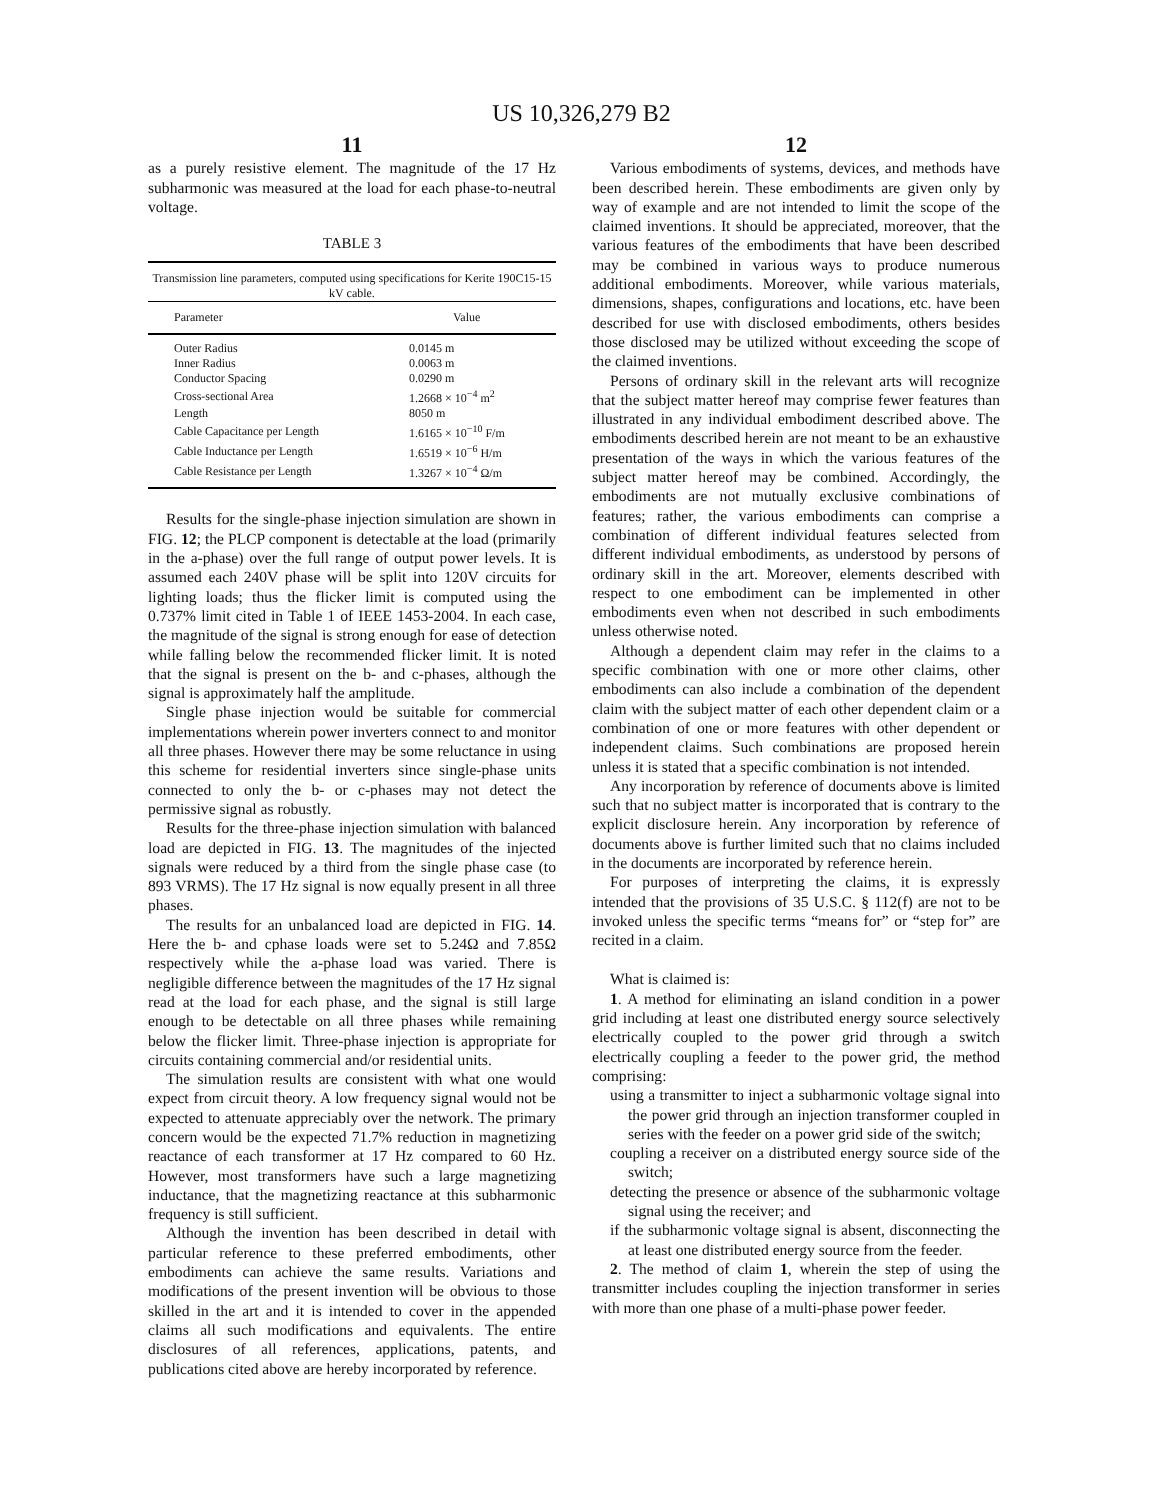US 10,326,279 B2
11
as a purely resistive element. The magnitude of the 17 Hz subharmonic was measured at the load for each phase-to-neutral voltage.
TABLE 3
| Transmission line parameters, computed using specifications for Kerite 190C15-15 kV cable. | |
| Parameter | Value |
| Outer Radius | 0.0145 m |
| Inner Radius | 0.0063 m |
| Conductor Spacing | 0.0290 m |
| Cross-sectional Area | 1.2668 × 10<sup>−4</sup> m<sup>2</sup> |
| Length | 8050 m |
| Cable Capacitance per Length | 1.6165 × 10<sup>−10</sup> F/m |
| Cable Inductance per Length | 1.6519 × 10<sup>−6</sup> H/m |
| Cable Resistance per Length | 1.3267 × 10<sup>−4</sup> Ω/m |
Results for the single-phase injection simulation are shown in FIG. 12; the PLCP component is detectable at the load (primarily in the a-phase) over the full range of output power levels. It is assumed each 240V phase will be split into 120V circuits for lighting loads; thus the flicker limit is computed using the 0.737% limit cited in Table 1 of IEEE 1453-2004. In each case, the magnitude of the signal is strong enough for ease of detection while falling below the recommended flicker limit. It is noted that the signal is present on the b- and c-phases, although the signal is approximately half the amplitude.
Single phase injection would be suitable for commercial implementations wherein power inverters connect to and monitor all three phases. However there may be some reluctance in using this scheme for residential inverters since single-phase units connected to only the b- or c-phases may not detect the permissive signal as robustly.
Results for the three-phase injection simulation with balanced load are depicted in FIG. 13. The magnitudes of the injected signals were reduced by a third from the single phase case (to 893 VRMS). The 17 Hz signal is now equally present in all three phases.
The results for an unbalanced load are depicted in FIG. 14. Here the b- and cphase loads were set to 5.24Ω and 7.85Ω respectively while the a-phase load was varied. There is negligible difference between the magnitudes of the 17 Hz signal read at the load for each phase, and the signal is still large enough to be detectable on all three phases while remaining below the flicker limit. Three-phase injection is appropriate for circuits containing commercial and/or residential units.
The simulation results are consistent with what one would expect from circuit theory. A low frequency signal would not be expected to attenuate appreciably over the network. The primary concern would be the expected 71.7% reduction in magnetizing reactance of each transformer at 17 Hz compared to 60 Hz. However, most transformers have such a large magnetizing inductance, that the magnetizing reactance at this subharmonic frequency is still sufficient.
Although the invention has been described in detail with particular reference to these preferred embodiments, other embodiments can achieve the same results. Variations and modifications of the present invention will be obvious to those skilled in the art and it is intended to cover in the appended claims all such modifications and equivalents. The entire disclosures of all references, applications, patents, and publications cited above are hereby incorporated by reference.
12
Various embodiments of systems, devices, and methods have been described herein. These embodiments are given only by way of example and are not intended to limit the scope of the claimed inventions. It should be appreciated, moreover, that the various features of the embodiments that have been described may be combined in various ways to produce numerous additional embodiments. Moreover, while various materials, dimensions, shapes, configurations and locations, etc. have been described for use with disclosed embodiments, others besides those disclosed may be utilized without exceeding the scope of the claimed inventions.
Persons of ordinary skill in the relevant arts will recognize that the subject matter hereof may comprise fewer features than illustrated in any individual embodiment described above. The embodiments described herein are not meant to be an exhaustive presentation of the ways in which the various features of the subject matter hereof may be combined. Accordingly, the embodiments are not mutually exclusive combinations of features; rather, the various embodiments can comprise a combination of different individual features selected from different individual embodiments, as understood by persons of ordinary skill in the art. Moreover, elements described with respect to one embodiment can be implemented in other embodiments even when not described in such embodiments unless otherwise noted.
Although a dependent claim may refer in the claims to a specific combination with one or more other claims, other embodiments can also include a combination of the dependent claim with the subject matter of each other dependent claim or a combination of one or more features with other dependent or independent claims. Such combinations are proposed herein unless it is stated that a specific combination is not intended.
Any incorporation by reference of documents above is limited such that no subject matter is incorporated that is contrary to the explicit disclosure herein. Any incorporation by reference of documents above is further limited such that no claims included in the documents are incorporated by reference herein.
For purposes of interpreting the claims, it is expressly intended that the provisions of 35 U.S.C. § 112(f) are not to be invoked unless the specific terms “means for” or “step for” are recited in a claim.
What is claimed is:
1. A method for eliminating an island condition in a power grid including at least one distributed energy source selectively electrically coupled to the power grid through a switch electrically coupling a feeder to the power grid, the method comprising:
using a transmitter to inject a subharmonic voltage signal into the power grid through an injection transformer coupled in series with the feeder on a power grid side of the switch;
coupling a receiver on a distributed energy source side of the switch;
detecting the presence or absence of the subharmonic voltage signal using the receiver; and
if the subharmonic voltage signal is absent, disconnecting the at least one distributed energy source from the feeder.
2. The method of claim 1, wherein the step of using the transmitter includes coupling the injection transformer in series with more than one phase of a multi-phase power feeder.